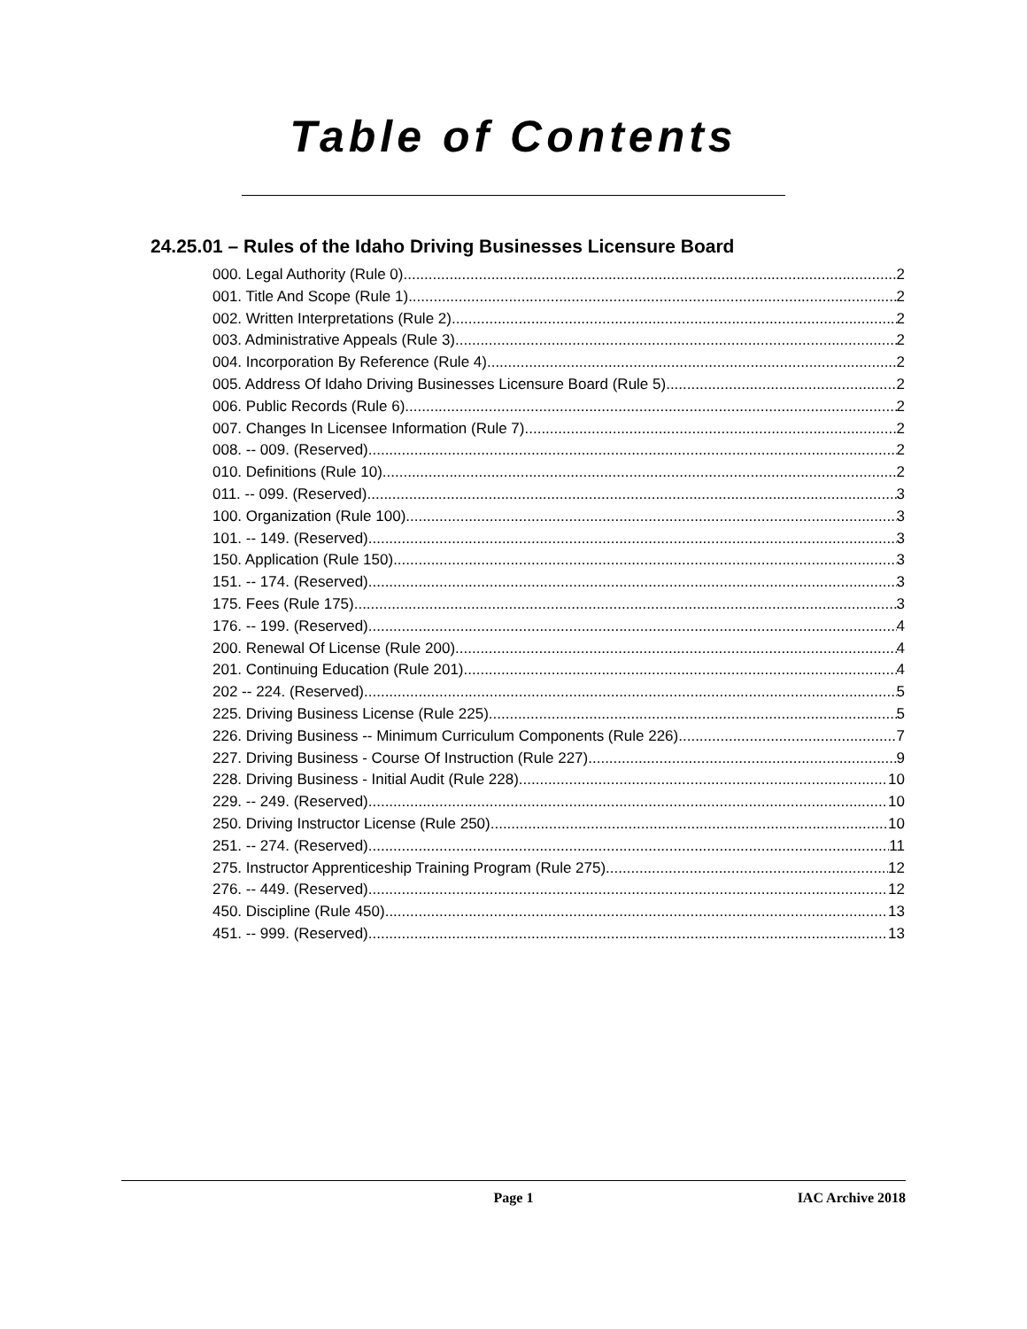Table of Contents
24.25.01 – Rules of the Idaho Driving Businesses Licensure Board
000. Legal Authority (Rule 0). 2
001. Title And Scope (Rule 1). 2
002. Written Interpretations (Rule 2). 2
003. Administrative Appeals (Rule 3). 2
004. Incorporation By Reference (Rule 4). 2
005. Address Of Idaho Driving Businesses Licensure Board (Rule 5). 2
006. Public Records (Rule 6). 2
007. Changes In Licensee Information (Rule 7). 2
008. -- 009. (Reserved) 2
010. Definitions (Rule 10). 2
011. -- 099. (Reserved) 3
100. Organization (Rule 100). 3
101. -- 149. (Reserved) 3
150. Application (Rule 150). 3
151. -- 174. (Reserved) 3
175. Fees (Rule 175). 3
176. -- 199. (Reserved) 4
200. Renewal Of License (Rule 200). 4
201. Continuing Education (Rule 201). 4
202 -- 224. (Reserved) 5
225. Driving Business License (Rule 225). 5
226. Driving Business -- Minimum Curriculum Components (Rule 226). 7
227. Driving Business - Course Of Instruction (Rule 227). 9
228. Driving Business - Initial Audit (Rule 228). 10
229. -- 249. (Reserved) 10
250. Driving Instructor License (Rule 250). 10
251. -- 274. (Reserved) 11
275. Instructor Apprenticeship Training Program (Rule 275). 12
276. -- 449. (Reserved) 12
450. Discipline (Rule 450). 13
451. -- 999. (Reserved) 13
Page 1 IAC Archive 2018